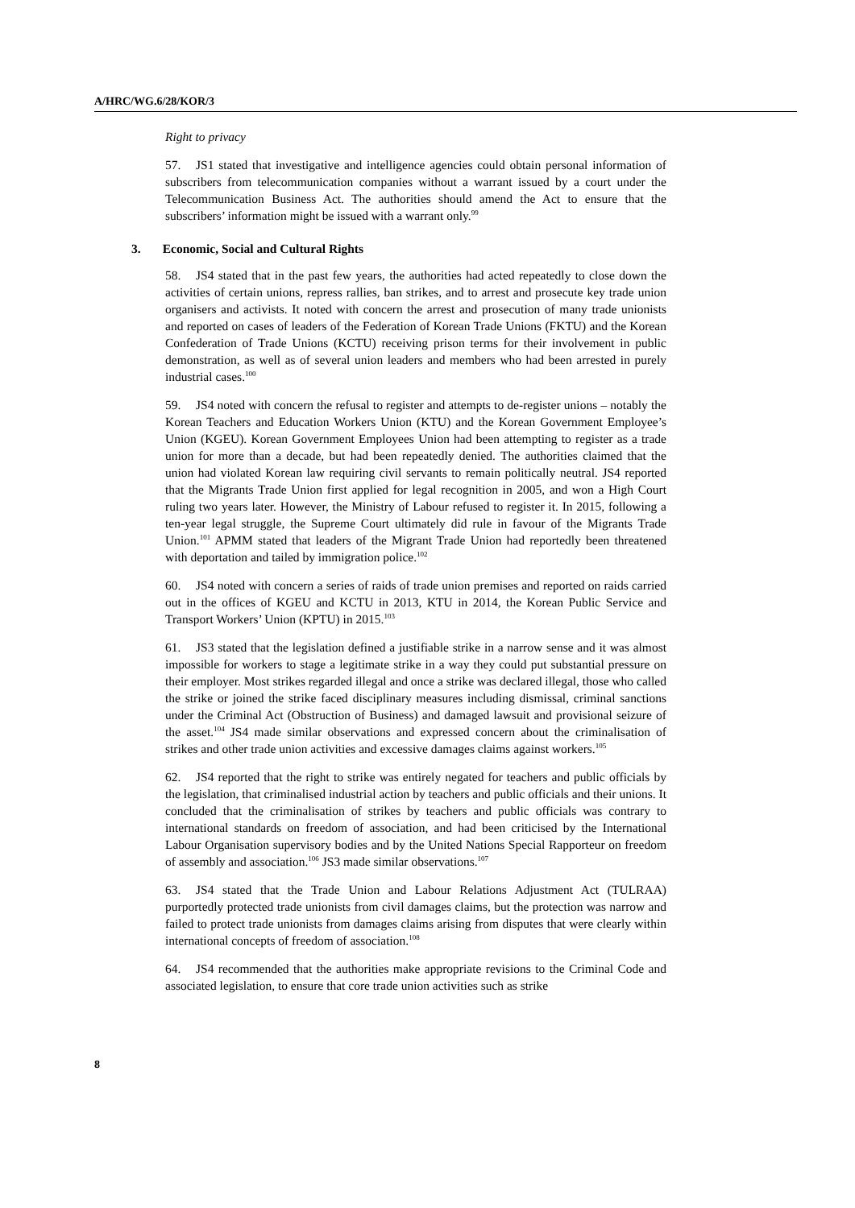A/HRC/WG.6/28/KOR/3
Right to privacy
57. JS1 stated that investigative and intelligence agencies could obtain personal information of subscribers from telecommunication companies without a warrant issued by a court under the Telecommunication Business Act. The authorities should amend the Act to ensure that the subscribers’ information might be issued with a warrant only.<sup>99</sup>
3. Economic, Social and Cultural Rights
58. JS4 stated that in the past few years, the authorities had acted repeatedly to close down the activities of certain unions, repress rallies, ban strikes, and to arrest and prosecute key trade union organisers and activists. It noted with concern the arrest and prosecution of many trade unionists and reported on cases of leaders of the Federation of Korean Trade Unions (FKTU) and the Korean Confederation of Trade Unions (KCTU) receiving prison terms for their involvement in public demonstration, as well as of several union leaders and members who had been arrested in purely industrial cases.<sup>100</sup>
59. JS4 noted with concern the refusal to register and attempts to de-register unions – notably the Korean Teachers and Education Workers Union (KTU) and the Korean Government Employee’s Union (KGEU). Korean Government Employees Union had been attempting to register as a trade union for more than a decade, but had been repeatedly denied. The authorities claimed that the union had violated Korean law requiring civil servants to remain politically neutral. JS4 reported that the Migrants Trade Union first applied for legal recognition in 2005, and won a High Court ruling two years later. However, the Ministry of Labour refused to register it. In 2015, following a ten-year legal struggle, the Supreme Court ultimately did rule in favour of the Migrants Trade Union.<sup>101</sup> APMM stated that leaders of the Migrant Trade Union had reportedly been threatened with deportation and tailed by immigration police.<sup>102</sup>
60. JS4 noted with concern a series of raids of trade union premises and reported on raids carried out in the offices of KGEU and KCTU in 2013, KTU in 2014, the Korean Public Service and Transport Workers’ Union (KPTU) in 2015.<sup>103</sup>
61. JS3 stated that the legislation defined a justifiable strike in a narrow sense and it was almost impossible for workers to stage a legitimate strike in a way they could put substantial pressure on their employer. Most strikes regarded illegal and once a strike was declared illegal, those who called the strike or joined the strike faced disciplinary measures including dismissal, criminal sanctions under the Criminal Act (Obstruction of Business) and damaged lawsuit and provisional seizure of the asset.<sup>104</sup> JS4 made similar observations and expressed concern about the criminalisation of strikes and other trade union activities and excessive damages claims against workers.<sup>105</sup>
62. JS4 reported that the right to strike was entirely negated for teachers and public officials by the legislation, that criminalised industrial action by teachers and public officials and their unions. It concluded that the criminalisation of strikes by teachers and public officials was contrary to international standards on freedom of association, and had been criticised by the International Labour Organisation supervisory bodies and by the United Nations Special Rapporteur on freedom of assembly and association.<sup>106</sup> JS3 made similar observations.<sup>107</sup>
63. JS4 stated that the Trade Union and Labour Relations Adjustment Act (TULRAA) purportedly protected trade unionists from civil damages claims, but the protection was narrow and failed to protect trade unionists from damages claims arising from disputes that were clearly within international concepts of freedom of association.<sup>108</sup>
64. JS4 recommended that the authorities make appropriate revisions to the Criminal Code and associated legislation, to ensure that core trade union activities such as strike
8